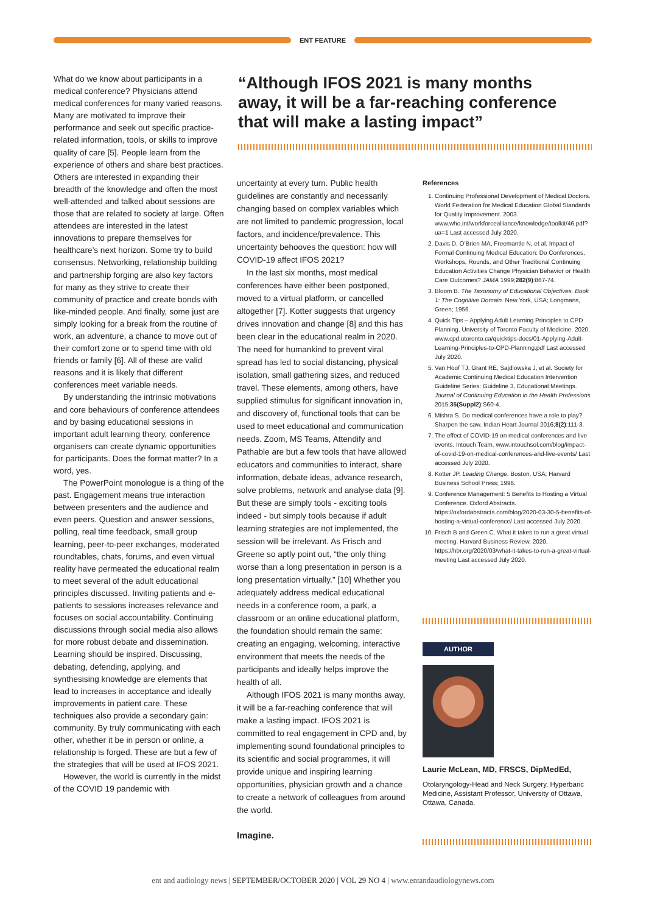ENT FEATURE
What do we know about participants in a medical conference? Physicians attend medical conferences for many varied reasons. Many are motivated to improve their performance and seek out specific practice-related information, tools, or skills to improve quality of care [5]. People learn from the experience of others and share best practices. Others are interested in expanding their breadth of the knowledge and often the most well-attended and talked about sessions are those that are related to society at large. Often attendees are interested in the latest innovations to prepare themselves for healthcare’s next horizon. Some try to build consensus. Networking, relationship building and partnership forging are also key factors for many as they strive to create their community of practice and create bonds with like-minded people. And finally, some just are simply looking for a break from the routine of work, an adventure, a chance to move out of their comfort zone or to spend time with old friends or family [6]. All of these are valid reasons and it is likely that different conferences meet variable needs.
By understanding the intrinsic motivations and core behaviours of conference attendees and by basing educational sessions in important adult learning theory, conference organisers can create dynamic opportunities for participants. Does the format matter? In a word, yes.
The PowerPoint monologue is a thing of the past. Engagement means true interaction between presenters and the audience and even peers. Question and answer sessions, polling, real time feedback, small group learning, peer-to-peer exchanges, moderated roundtables, chats, forums, and even virtual reality have permeated the educational realm to meet several of the adult educational principles discussed. Inviting patients and e-patients to sessions increases relevance and focuses on social accountability. Continuing discussions through social media also allows for more robust debate and dissemination. Learning should be inspired. Discussing, debating, defending, applying, and synthesising knowledge are elements that lead to increases in acceptance and ideally improvements in patient care. These techniques also provide a secondary gain: community. By truly communicating with each other, whether it be in person or online, a relationship is forged. These are but a few of the strategies that will be used at IFOS 2021.
However, the world is currently in the midst of the COVID 19 pandemic with
“Although IFOS 2021 is many months away, it will be a far-reaching conference that will make a lasting impact”
uncertainty at every turn. Public health guidelines are constantly and necessarily changing based on complex variables which are not limited to pandemic progression, local factors, and incidence/prevalence. This uncertainty behooves the question: how will COVID-19 affect IFOS 2021?
In the last six months, most medical conferences have either been postponed, moved to a virtual platform, or cancelled altogether [7]. Kotter suggests that urgency drives innovation and change [8] and this has been clear in the educational realm in 2020. The need for humankind to prevent viral spread has led to social distancing, physical isolation, small gathering sizes, and reduced travel. These elements, among others, have supplied stimulus for significant innovation in, and discovery of, functional tools that can be used to meet educational and communication needs. Zoom, MS Teams, Attendify and Pathable are but a few tools that have allowed educators and communities to interact, share information, debate ideas, advance research, solve problems, network and analyse data [9]. But these are simply tools - exciting tools indeed - but simply tools because if adult learning strategies are not implemented, the session will be irrelevant. As Frisch and Greene so aptly point out, “the only thing worse than a long presentation in person is a long presentation virtually.” [10] Whether you adequately address medical educational needs in a conference room, a park, a classroom or an online educational platform, the foundation should remain the same: creating an engaging, welcoming, interactive environment that meets the needs of the participants and ideally helps improve the health of all.
Although IFOS 2021 is many months away, it will be a far-reaching conference that will make a lasting impact. IFOS 2021 is committed to real engagement in CPD and, by implementing sound foundational principles to its scientific and social programmes, it will provide unique and inspiring learning opportunities, physician growth and a chance to create a network of colleagues from around the world.
Imagine.
References
1. Continuing Professional Development of Medical Doctors. World Federation for Medical Education Global Standards for Quality Improvement. 2003. www.who.int/workforcealliance/knowledge/toolkit/46.pdf?ua=1 Last accessed July 2020.
2. Davis D, O’Brien MA, Freemantle N, et al. Impact of Formal Continuing Medical Education: Do Conferences, Workshops, Rounds, and Other Traditional Continuing Education Activities Change Physician Behavior or Health Care Outcomes? JAMA 1999;282(9):867-74.
3. Bloom B. The Taxonomy of Educational Objectives. Book 1: The Cognitive Domain. New York, USA; Longmans, Green; 1956.
4. Quick Tips – Applying Adult Learning Principles to CPD Planning. University of Toronto Faculty of Medicine. 2020. www.cpd.utoronto.ca/quicktips-docs/01-Applying-Adult-Learning-Principles-to-CPD-Planning.pdf Last accessed July 2020.
5. Van Hoof TJ, Grant RE, Sajdlowska J, et al. Society for Academic Continuing Medical Education Intervention Guideline Series: Guideline 3, Educational Meetings. Journal of Continuing Education in the Health Professions 2015;35(Suppl2):S60-4.
6. Mishra S. Do medical conferences have a role to play? Sharpen the saw. Indian Heart Journal 2016;8(2):111-3.
7. The effect of COVID-19 on medical conferences and live events. Intouch Team. www.intouchsol.com/blog/impact-of-covid-19-on-medical-conferences-and-live-events/ Last accessed July 2020.
8. Kotter JP. Leading Change. Boston, USA; Harvard Business School Press; 1996.
9. Conference Management: 5 Benefits to Hosting a Virtual Conference. Oxford Abstracts. https://oxfordabstracts.com/blog/2020-03-30-5-benefits-of-hosting-a-virtual-conference/ Last accessed July 2020.
10. Frisch B and Green C. What it takes to run a great virtual meeting. Harvard Business Review, 2020. https://hbr.org/2020/03/what-it-takes-to-run-a-great-virtual-meeting Last accessed July 2020.
AUTHOR
Laurie McLean, MD, FRSCS, DipMedEd,
Otolaryngology-Head and Neck Surgery, Hyperbaric Medicine, Assistant Professor, University of Ottawa, Ottawa, Canada.
ent and audiology news | SEPTEMBER/OCTOBER 2020 | VOL 29 NO 4 | www.entandaudiologynews.com